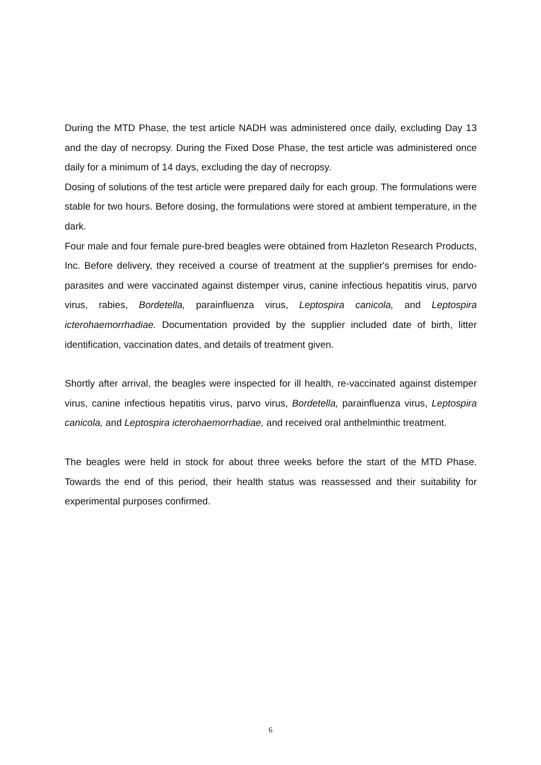During the MTD Phase, the test article NADH was administered once daily, excluding Day 13 and the day of necropsy. During the Fixed Dose Phase, the test article was administered once daily for a minimum of 14 days, excluding the day of necropsy.
Dosing of solutions of the test article were prepared daily for each group. The formulations were stable for two hours. Before dosing, the formulations were stored at ambient temperature, in the dark.
Four male and four female pure-bred beagles were obtained from Hazleton Research Products, Inc. Before delivery, they received a course of treatment at the supplier's premises for endo-parasites and were vaccinated against distemper virus, canine infectious hepatitis virus, parvo virus, rabies, Bordetella, parainfluenza virus, Leptospira canicola, and Leptospira icterohaemorrhadiae. Documentation provided by the supplier included date of birth, litter identification, vaccination dates, and details of treatment given.
Shortly after arrival, the beagles were inspected for ill health, re-vaccinated against distemper virus, canine infectious hepatitis virus, parvo virus, Bordetella, parainfluenza virus, Leptospira canicola, and Leptospira icterohaemorrhadiae, and received oral anthelminthic treatment.
The beagles were held in stock for about three weeks before the start of the MTD Phase. Towards the end of this period, their health status was reassessed and their suitability for experimental purposes confirmed.
6